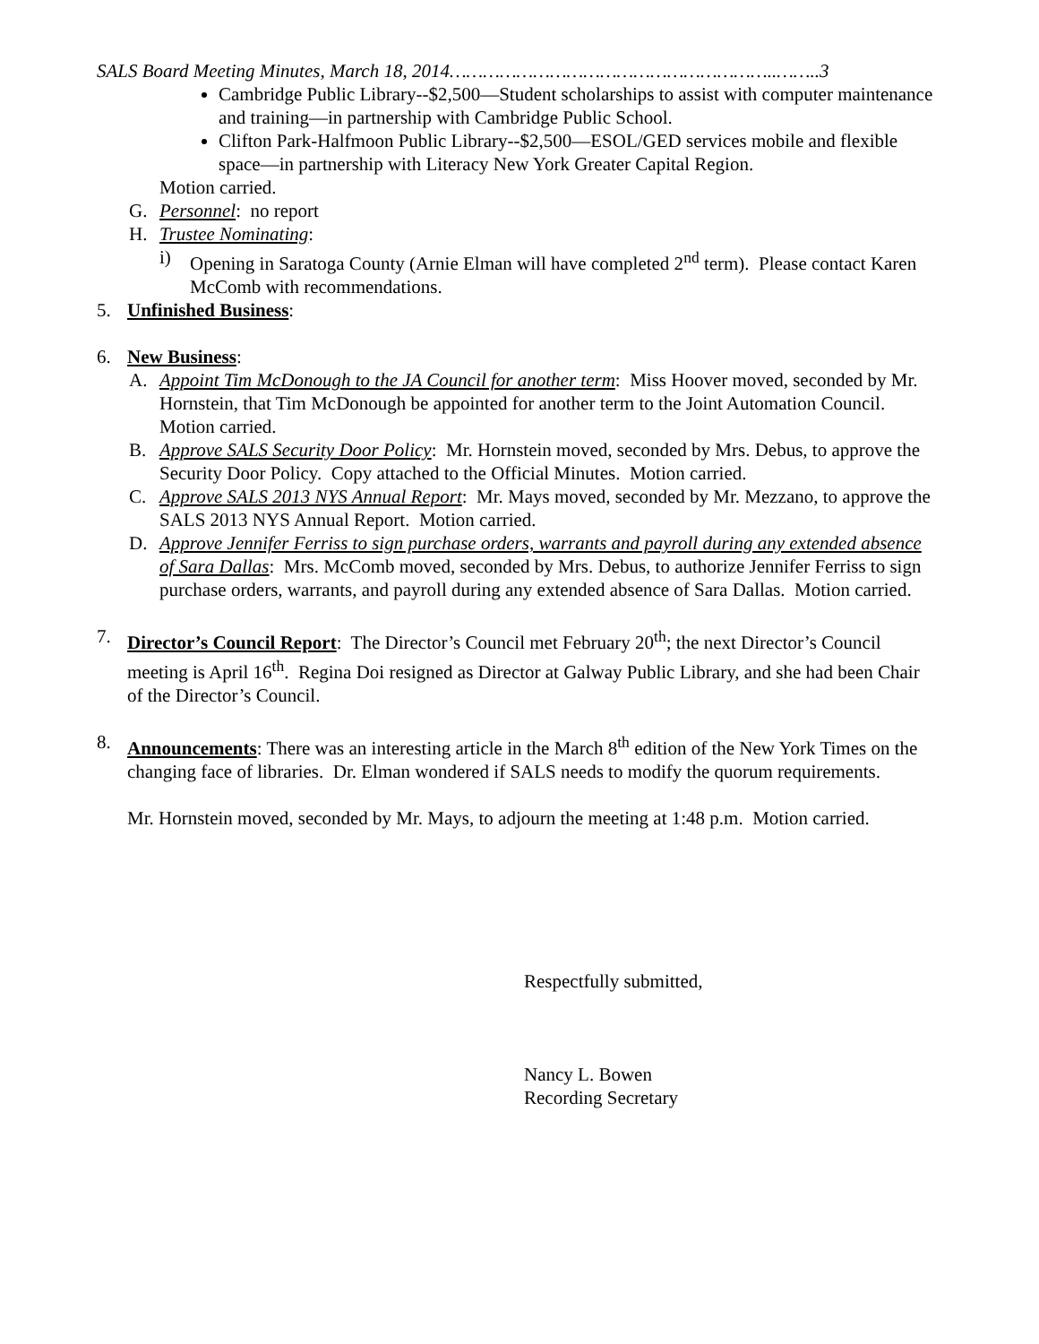SALS Board Meeting Minutes, March 18, 2014…………………………………………………..……..3
Cambridge Public Library--$2,500—Student scholarships to assist with computer maintenance and training—in partnership with Cambridge Public School.
Clifton Park-Halfmoon Public Library--$2,500—ESOL/GED services mobile and flexible space—in partnership with Literacy New York Greater Capital Region.
Motion carried.
G. Personnel: no report
H. Trustee Nominating:
i) Opening in Saratoga County (Arnie Elman will have completed 2<sup>nd</sup> term). Please contact Karen McComb with recommendations.
5. Unfinished Business:
6. New Business:
A. Appoint Tim McDonough to the JA Council for another term: Miss Hoover moved, seconded by Mr. Hornstein, that Tim McDonough be appointed for another term to the Joint Automation Council. Motion carried.
B. Approve SALS Security Door Policy: Mr. Hornstein moved, seconded by Mrs. Debus, to approve the Security Door Policy. Copy attached to the Official Minutes. Motion carried.
C. Approve SALS 2013 NYS Annual Report: Mr. Mays moved, seconded by Mr. Mezzano, to approve the SALS 2013 NYS Annual Report. Motion carried.
D. Approve Jennifer Ferriss to sign purchase orders, warrants and payroll during any extended absence of Sara Dallas: Mrs. McComb moved, seconded by Mrs. Debus, to authorize Jennifer Ferriss to sign purchase orders, warrants, and payroll during any extended absence of Sara Dallas. Motion carried.
7. Director’s Council Report: The Director’s Council met February 20<sup>th</sup>; the next Director’s Council meeting is April 16<sup>th</sup>. Regina Doi resigned as Director at Galway Public Library, and she had been Chair of the Director’s Council.
8. Announcements: There was an interesting article in the March 8<sup>th</sup> edition of the New York Times on the changing face of libraries. Dr. Elman wondered if SALS needs to modify the quorum requirements.
Mr. Hornstein moved, seconded by Mr. Mays, to adjourn the meeting at 1:48 p.m. Motion carried.
Respectfully submitted,
Nancy L. Bowen
Recording Secretary